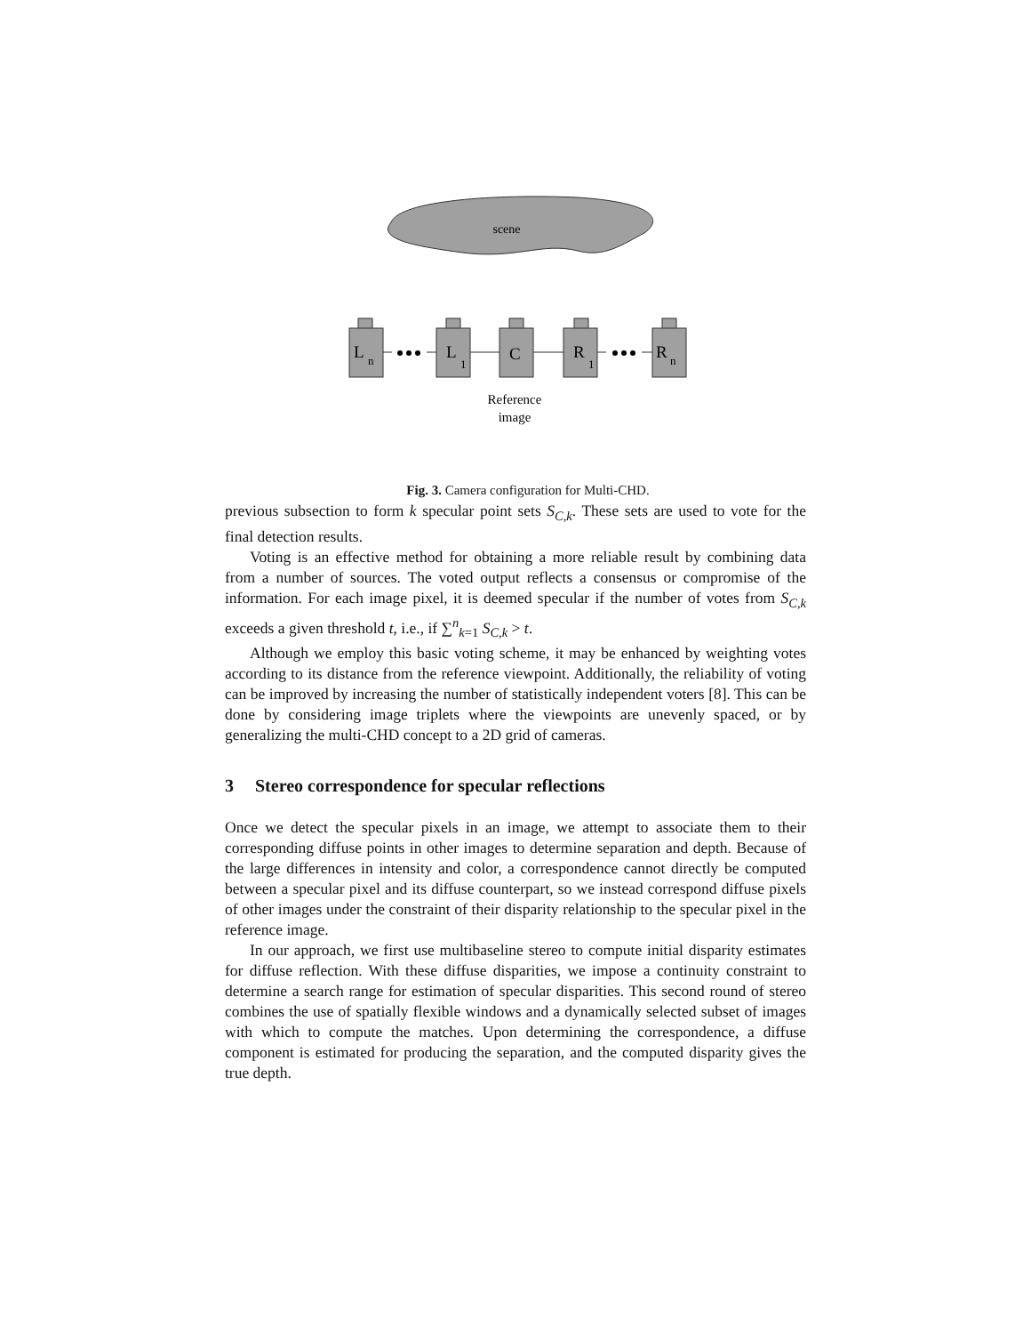scene
L
n
L
1
C
R
1
R
n
Reference
image
Fig. 3. Camera configuration for Multi-CHD.
previous subsection to form k specular point sets S<sub>C,k</sub>. These sets are used to vote for the final detection results.
Voting is an effective method for obtaining a more reliable result by combining data from a number of sources. The voted output reflects a consensus or compromise of the information. For each image pixel, it is deemed specular if the number of votes from S<sub>C,k</sub> exceeds a given threshold t, i.e., if ∑<sup>n</sup><sub>k=1</sub> S<sub>C,k</sub> > t.
Although we employ this basic voting scheme, it may be enhanced by weighting votes according to its distance from the reference viewpoint. Additionally, the reliability of voting can be improved by increasing the number of statistically independent voters [8]. This can be done by considering image triplets where the viewpoints are unevenly spaced, or by generalizing the multi-CHD concept to a 2D grid of cameras.
3 Stereo correspondence for specular reflections
Once we detect the specular pixels in an image, we attempt to associate them to their corresponding diffuse points in other images to determine separation and depth. Because of the large differences in intensity and color, a correspondence cannot directly be computed between a specular pixel and its diffuse counterpart, so we instead correspond diffuse pixels of other images under the constraint of their disparity relationship to the specular pixel in the reference image.
In our approach, we first use multibaseline stereo to compute initial disparity estimates for diffuse reflection. With these diffuse disparities, we impose a continuity constraint to determine a search range for estimation of specular disparities. This second round of stereo combines the use of spatially flexible windows and a dynamically selected subset of images with which to compute the matches. Upon determining the correspondence, a diffuse component is estimated for producing the separation, and the computed disparity gives the true depth.